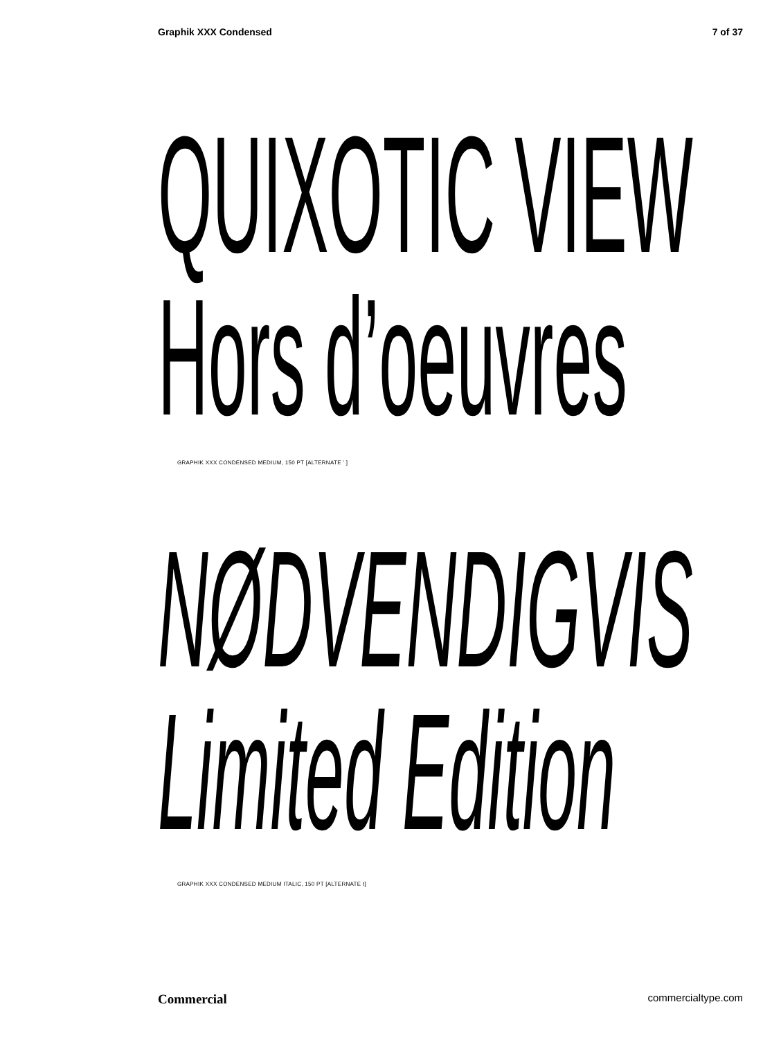Graphik XXX Condensed 7 of 37
QUIXOTIC VIEW
Hors d’oeuvres
GRAPHIK XXX CONDENSED MEDIUM, 150 PT [ALTERNATE ’ ]
NØDVENDIGVIS
Limited Edition
GRAPHIK XXX CONDENSED MEDIUM ITALIC, 150 PT [ALTERNATE t]
Commercial commercialtype.com